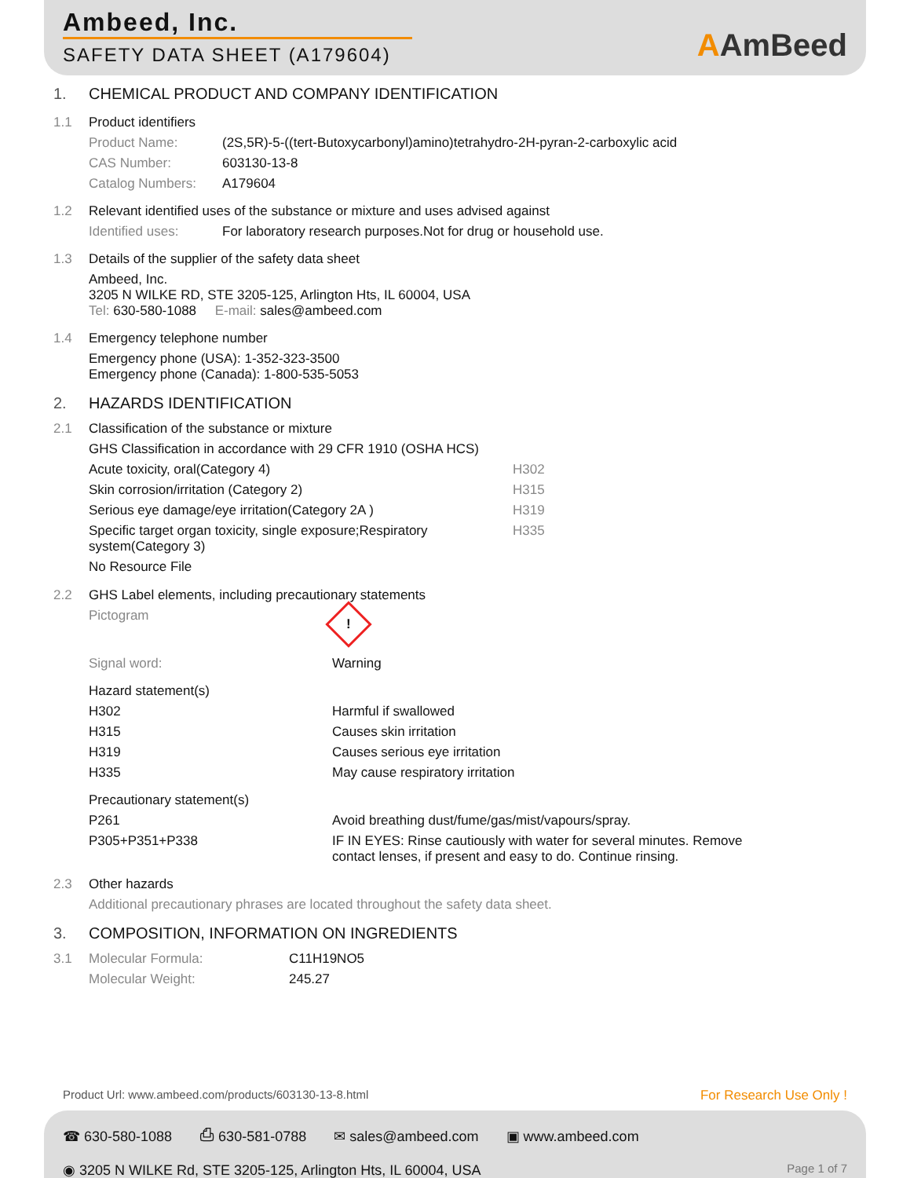Ambeed, Inc.
SAFETY DATA SHEET (A179604)
AAmBeed
1. CHEMICAL PRODUCT AND COMPANY IDENTIFICATION
| 1.1 | Product identifiers | |
| | Product Name: | (2S,5R)-5-((tert-Butoxycarbonyl)amino)tetrahydro-2H-pyran-2-carboxylic acid |
| | CAS Number: | 603130-13-8 |
| | Catalog Numbers: | A179604 |
| 1.2 | Relevant identified uses of the substance or mixture and uses advised against | |
| | Identified uses: | For laboratory research purposes.Not for drug or household use. |
| 1.3 | Details of the supplier of the safety data sheet | |
| | Ambeed, Inc. 3205 N WILKE RD, STE 3205-125, Arlington Hts, IL 60004, USA Tel: 630-580-1088 E-mail: sales@ambeed.com | |
| 1.4 | Emergency telephone number | |
| | Emergency phone (USA): 1-352-323-3500 Emergency phone (Canada): 1-800-535-5053 | |
2. HAZARDS IDENTIFICATION
| 2.1 | Classification of the substance or mixture | |
| | GHS Classification in accordance with 29 CFR 1910 (OSHA HCS) | |
| | Acute toxicity, oral(Category 4) | H302 |
| | Skin corrosion/irritation (Category 2) | H315 |
| | Serious eye damage/eye irritation(Category 2A ) | H319 |
| | Specific target organ toxicity, single exposure;Respiratory system(Category 3) | H335 |
| | No Resource File | |
| 2.2 | GHS Label elements, including precautionary statements | |
| | Pictogram | ! |
| | Signal word: | Warning |
| | Hazard statement(s) | |
| | H302 | Harmful if swallowed |
| | H315 | Causes skin irritation |
| | H319 | Causes serious eye irritation |
| | H335 | May cause respiratory irritation |
| | Precautionary statement(s) | |
| | P261 | Avoid breathing dust/fume/gas/mist/vapours/spray. |
| | P305+P351+P338 | IF IN EYES: Rinse cautiously with water for several minutes. Remove contact lenses, if present and easy to do. Continue rinsing. |
| 2.3 | Other hazards | |
| | Additional precautionary phrases are located throughout the safety data sheet. | |
3. COMPOSITION, INFORMATION ON INGREDIENTS
| 3.1 | Molecular Formula: | C11H19NO5 |
| | Molecular Weight: | 245.27 |
Product Url: www.ambeed.com/products/603130-13-8.html For Research Use Only !
☎ 630-580-1088 ⎙ 630-581-0788 ✉ sales@ambeed.com ▣ www.ambeed.com
◉ 3205 N WILKE Rd, STE 3205-125, Arlington Hts, IL 60004, USA Page 1 of 7